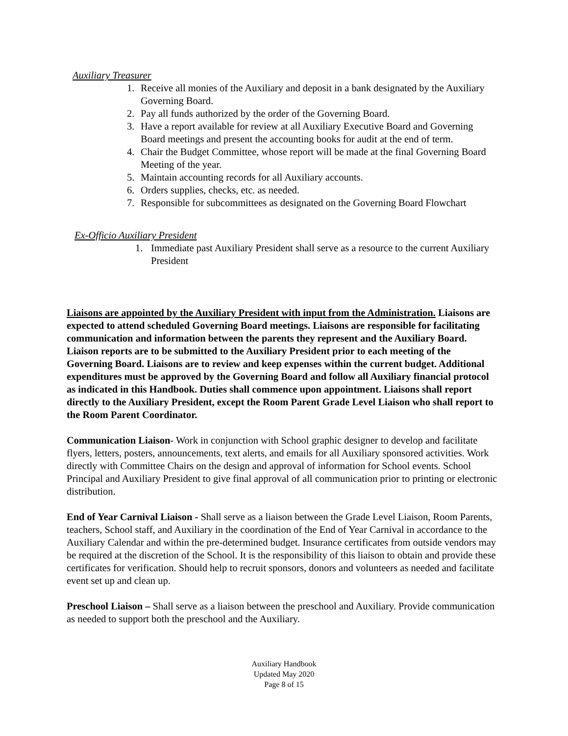Auxiliary Treasurer
1. Receive all monies of the Auxiliary and deposit in a bank designated by the Auxiliary Governing Board.
2. Pay all funds authorized by the order of the Governing Board.
3. Have a report available for review at all Auxiliary Executive Board and Governing Board meetings and present the accounting books for audit at the end of term.
4. Chair the Budget Committee, whose report will be made at the final Governing Board Meeting of the year.
5. Maintain accounting records for all Auxiliary accounts.
6. Orders supplies, checks, etc. as needed.
7. Responsible for subcommittees as designated on the Governing Board Flowchart
Ex-Officio Auxiliary President
1. Immediate past Auxiliary President shall serve as a resource to the current Auxiliary President
Liaisons are appointed by the Auxiliary President with input from the Administration. Liaisons are expected to attend scheduled Governing Board meetings. Liaisons are responsible for facilitating communication and information between the parents they represent and the Auxiliary Board. Liaison reports are to be submitted to the Auxiliary President prior to each meeting of the Governing Board. Liaisons are to review and keep expenses within the current budget. Additional expenditures must be approved by the Governing Board and follow all Auxiliary financial protocol as indicated in this Handbook. Duties shall commence upon appointment. Liaisons shall report directly to the Auxiliary President, except the Room Parent Grade Level Liaison who shall report to the Room Parent Coordinator.
Communication Liaison- Work in conjunction with School graphic designer to develop and facilitate flyers, letters, posters, announcements, text alerts, and emails for all Auxiliary sponsored activities. Work directly with Committee Chairs on the design and approval of information for School events. School Principal and Auxiliary President to give final approval of all communication prior to printing or electronic distribution.
End of Year Carnival Liaison - Shall serve as a liaison between the Grade Level Liaison, Room Parents, teachers, School staff, and Auxiliary in the coordination of the End of Year Carnival in accordance to the Auxiliary Calendar and within the pre-determined budget. Insurance certificates from outside vendors may be required at the discretion of the School. It is the responsibility of this liaison to obtain and provide these certificates for verification. Should help to recruit sponsors, donors and volunteers as needed and facilitate event set up and clean up.
Preschool Liaison – Shall serve as a liaison between the preschool and Auxiliary. Provide communication as needed to support both the preschool and the Auxiliary.
Auxiliary Handbook
Updated May 2020
Page 8 of 15